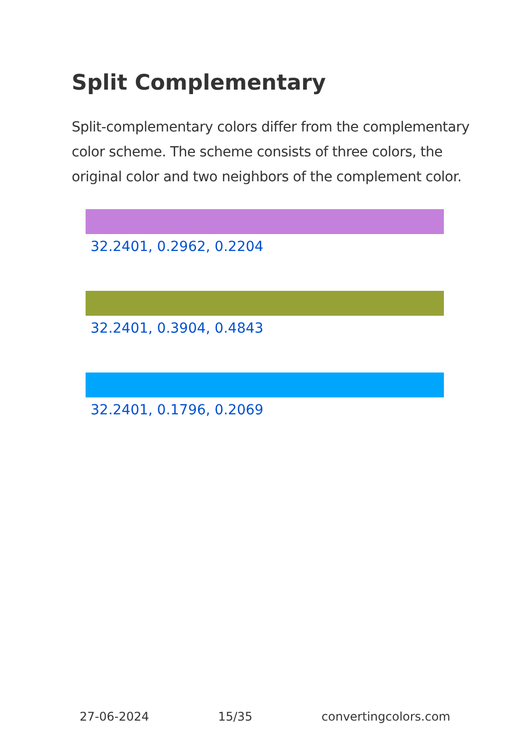Split Complementary
Split-complementary colors differ from the complementary color scheme. The scheme consists of three colors, the original color and two neighbors of the complement color.
32.2401, 0.2962, 0.2204
32.2401, 0.3904, 0.4843
32.2401, 0.1796, 0.2069
27-06-2024 15/35 convertingcolors.com